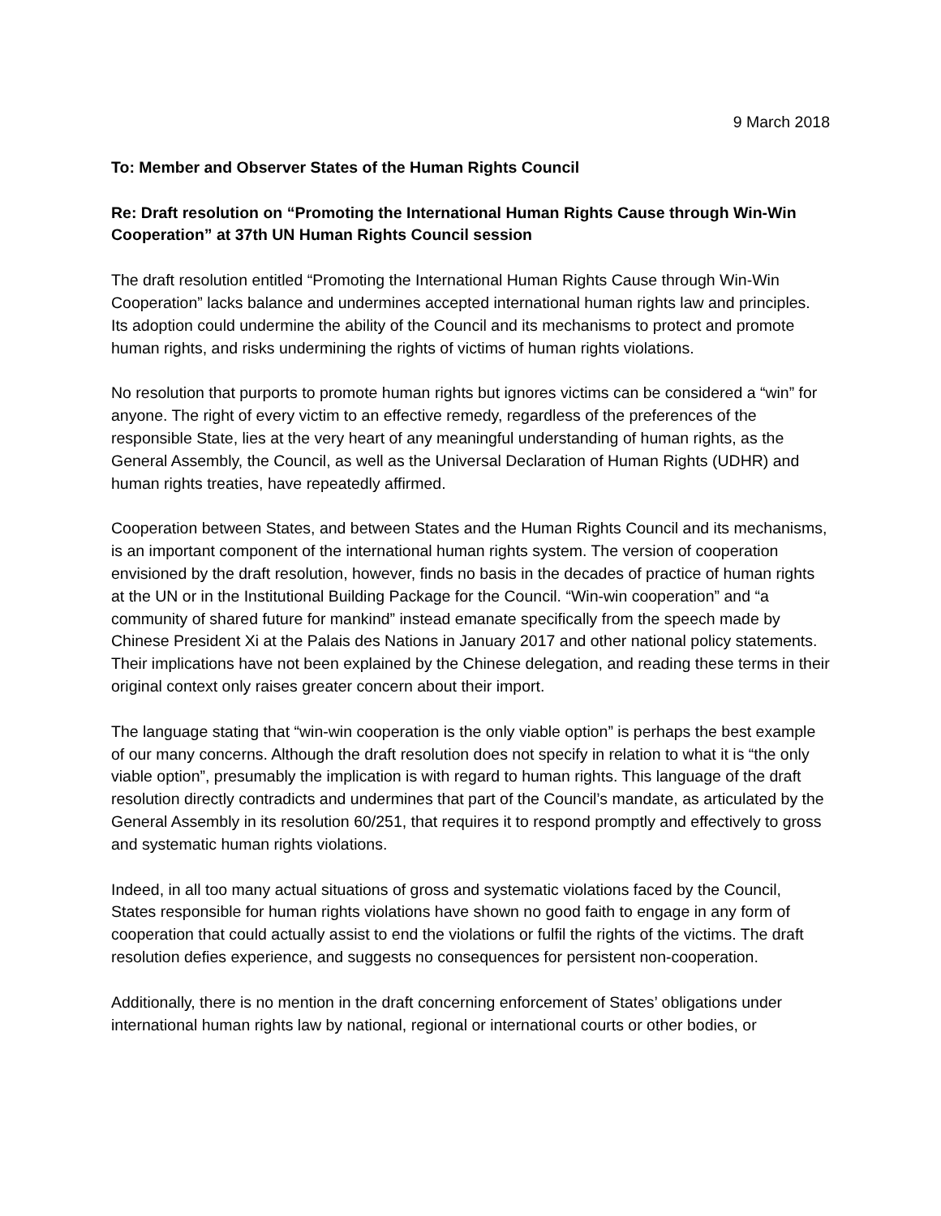9 March 2018
To: Member and Observer States of the Human Rights Council
Re: Draft resolution on “Promoting the International Human Rights Cause through Win-Win Cooperation” at 37th UN Human Rights Council session
The draft resolution entitled “Promoting the International Human Rights Cause through Win-Win Cooperation” lacks balance and undermines accepted international human rights law and principles. Its adoption could undermine the ability of the Council and its mechanisms to protect and promote human rights, and risks undermining the rights of victims of human rights violations.
No resolution that purports to promote human rights but ignores victims can be considered a “win” for anyone. The right of every victim to an effective remedy, regardless of the preferences of the responsible State, lies at the very heart of any meaningful understanding of human rights, as the General Assembly, the Council, as well as the Universal Declaration of Human Rights (UDHR) and human rights treaties, have repeatedly affirmed.
Cooperation between States, and between States and the Human Rights Council and its mechanisms, is an important component of the international human rights system. The version of cooperation envisioned by the draft resolution, however, finds no basis in the decades of practice of human rights at the UN or in the Institutional Building Package for the Council. “Win-win cooperation” and “a community of shared future for mankind” instead emanate specifically from the speech made by Chinese President Xi at the Palais des Nations in January 2017 and other national policy statements. Their implications have not been explained by the Chinese delegation, and reading these terms in their original context only raises greater concern about their import.
The language stating that “win-win cooperation is the only viable option” is perhaps the best example of our many concerns. Although the draft resolution does not specify in relation to what it is “the only viable option”, presumably the implication is with regard to human rights. This language of the draft resolution directly contradicts and undermines that part of the Council’s mandate, as articulated by the General Assembly in its resolution 60/251, that requires it to respond promptly and effectively to gross and systematic human rights violations.
Indeed, in all too many actual situations of gross and systematic violations faced by the Council, States responsible for human rights violations have shown no good faith to engage in any form of cooperation that could actually assist to end the violations or fulfil the rights of the victims. The draft resolution defies experience, and suggests no consequences for persistent non-cooperation.
Additionally, there is no mention in the draft concerning enforcement of States’ obligations under international human rights law by national, regional or international courts or other bodies, or